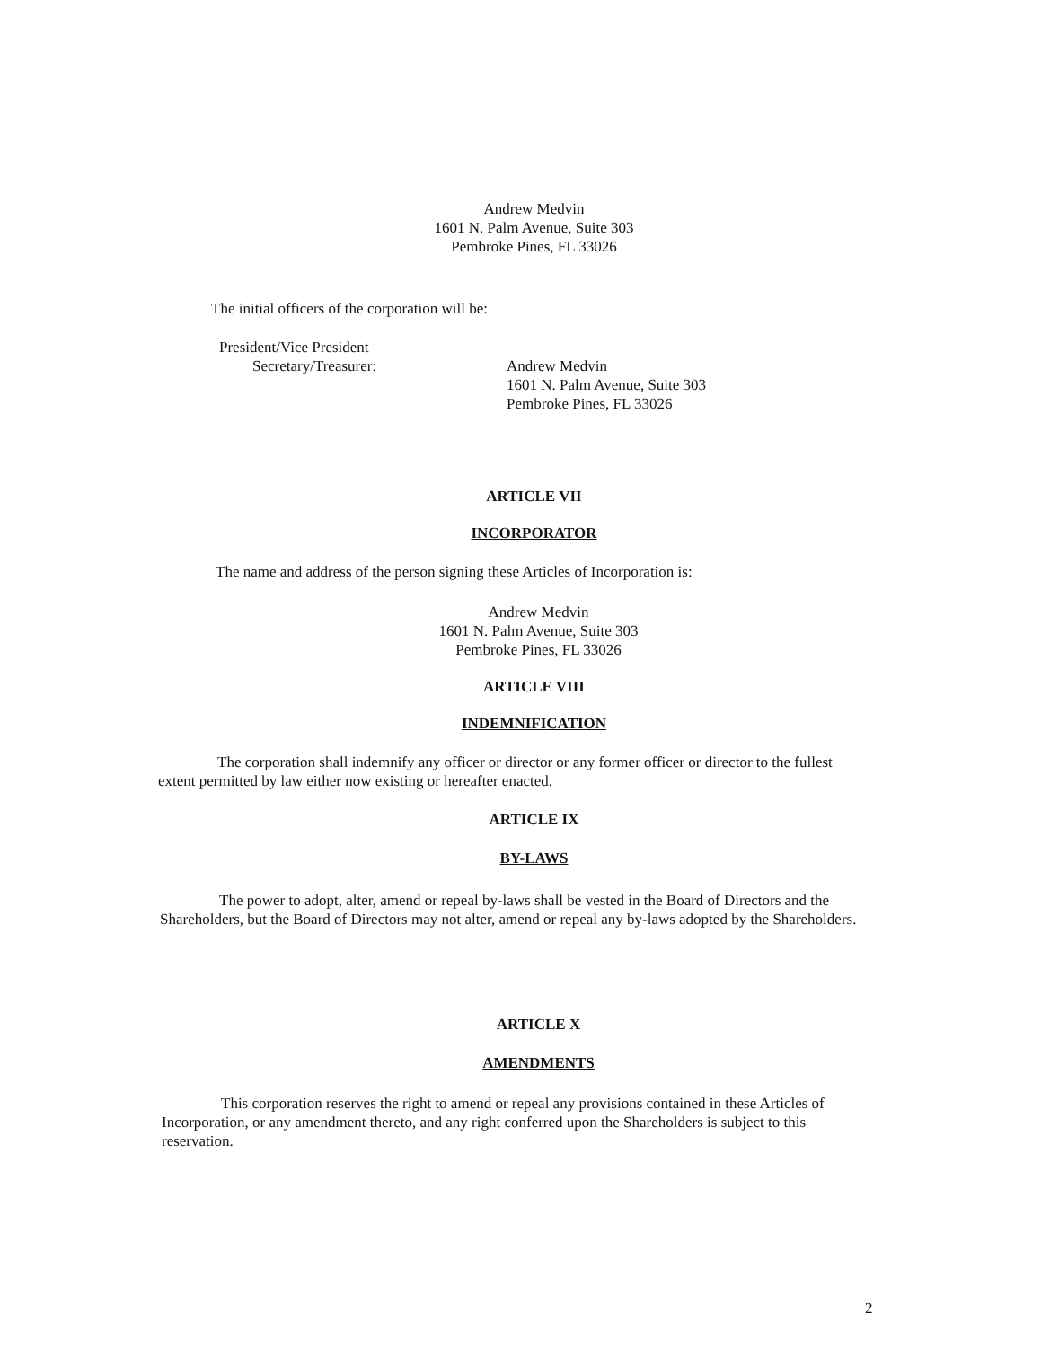Andrew Medvin
1601 N. Palm Avenue, Suite 303
Pembroke Pines, FL 33026
The initial officers of the corporation will be:
President/Vice President
Secretary/Treasurer:
Andrew Medvin
1601 N. Palm Avenue, Suite 303
Pembroke Pines, FL 33026
ARTICLE VII
INCORPORATOR
The name and address of the person signing these Articles of Incorporation is:
Andrew Medvin
1601 N. Palm Avenue, Suite 303
Pembroke Pines, FL 33026
ARTICLE VIII
INDEMNIFICATION
The corporation shall indemnify any officer or director or any former officer or director to the fullest extent permitted by law either now existing or hereafter enacted.
ARTICLE IX
BY-LAWS
The power to adopt, alter, amend or repeal by-laws shall be vested in the Board of Directors and the Shareholders, but the Board of Directors may not alter, amend or repeal any by-laws adopted by the Shareholders.
ARTICLE X
AMENDMENTS
This corporation reserves the right to amend or repeal any provisions contained in these Articles of Incorporation, or any amendment thereto, and any right conferred upon the Shareholders is subject to this reservation.
2